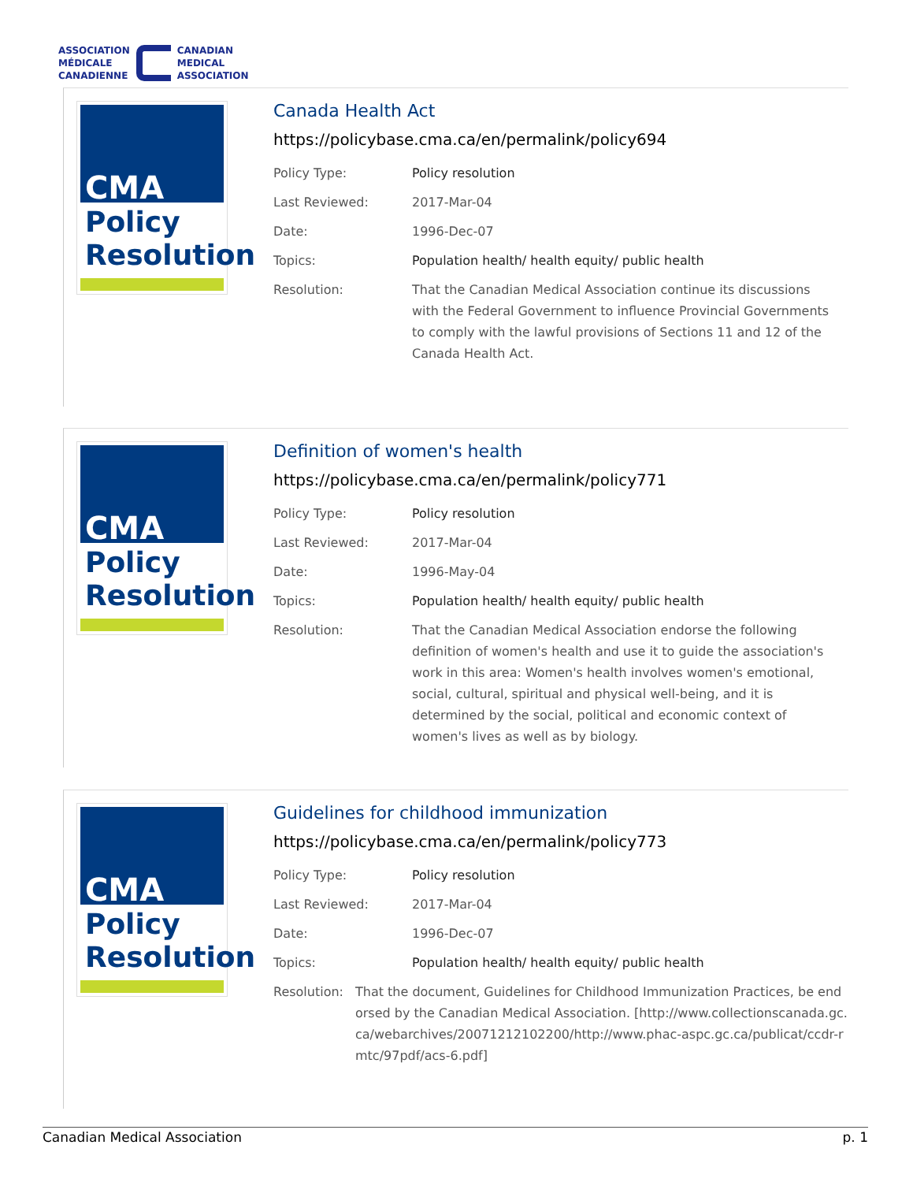ASSOCIATION
MÉDICALE
CANADIENNE
CANADIAN
MEDICAL
ASSOCIATION
CMA
Policy
Resolution
Canada Health Act
https://policybase.cma.ca/en/permalink/policy694
| Policy Type: | Policy resolution |
| Last Reviewed: | 2017-Mar-04 |
| Date: | 1996-Dec-07 |
| Topics: | Population health/ health equity/ public health |
| Resolution: | That the Canadian Medical Association continue its discussions with the Federal Government to influence Provincial Governments to comply with the lawful provisions of Sections 11 and 12 of the Canada Health Act. |
CMA
Policy
Resolution
Definition of women's health
https://policybase.cma.ca/en/permalink/policy771
| Policy Type: | Policy resolution |
| Last Reviewed: | 2017-Mar-04 |
| Date: | 1996-May-04 |
| Topics: | Population health/ health equity/ public health |
| Resolution: | That the Canadian Medical Association endorse the following definition of women's health and use it to guide the association's work in this area: Women's health involves women's emotional, social, cultural, spiritual and physical well-being, and it is determined by the social, political and economic context of women's lives as well as by biology. |
CMA
Policy
Resolution
Guidelines for childhood immunization
https://policybase.cma.ca/en/permalink/policy773
| Policy Type: | Policy resolution |
| Last Reviewed: | 2017-Mar-04 |
| Date: | 1996-Dec-07 |
| Topics: | Population health/ health equity/ public health |
| Resolution: | That the document, Guidelines for Childhood Immunization Practices, be endorsed by the Canadian Medical Association. [http://www.collectionscanada.gc.ca/webarchives/20071212102200/http://www.phac-aspc.gc.ca/publicat/ccdr-rmtc/97pdf/acs-6.pdf] |
Canadian Medical Association p. 1